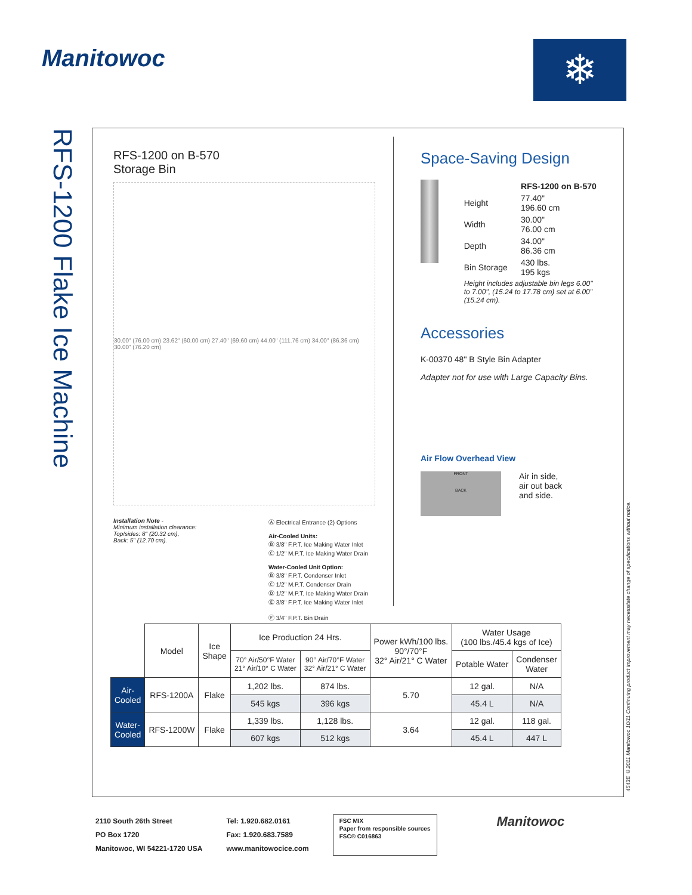Manitowoc
❄
RFS-1200 Flake Ice Machine
RFS-1200 on B-570
Storage Bin
30.00" (76.00 cm) 23.62" (60.00 cm) 27.40" (69.60 cm) 44.00" (111.76 cm) 34.00" (86.36 cm) 30.00" (76.20 cm)
Installation Note -
Minimum installation clearance:
Top/sides: 8" (20.32 cm),
Back: 5" (12.70 cm).
Ⓐ Electrical Entrance (2) Options
Air-Cooled Units:
Ⓑ 3/8" F.P.T. Ice Making Water Inlet
Ⓒ 1/2" M.P.T. Ice Making Water Drain
Water-Cooled Unit Option:
Ⓑ 3/8" F.P.T. Condenser Inlet
Ⓒ 1/2" M.P.T. Condenser Drain
Ⓓ 1/2" M.P.T. Ice Making Water Drain
Ⓔ 3/8" F.P.T. Ice Making Water Inlet
Ⓕ 3/4" F.P.T. Bin Drain
Space-Saving Design
| | RFS-1200 on B-570 |
| Height | 77.40" 196.60 cm |
| Width | 30.00" 76.00 cm |
| Depth | 34.00" 86.36 cm |
| Bin Storage | 430 lbs. 195 kgs |
| Height includes adjustable bin legs 6.00" to 7.00", (15.24 to 17.78 cm) set at 6.00" (15.24 cm). | |
Accessories
K-00370 48" B Style Bin Adapter
Adapter not for use with Large Capacity Bins.
Air Flow Overhead View
FRONT
BACK
Air in side,
air out back
and side.
| | Model | Ice Shape | Ice Production 24 Hrs. | | Power kWh/100 lbs. 90°/70°F 32° Air/21° C Water | Water Usage (100 lbs./45.4 kgs of Ice) | |
| --- | --- | --- | --- | --- | --- | --- | --- |
| | | | 70° Air/50°F Water 21° Air/10° C Water | 90° Air/70°F Water 32° Air/21° C Water | | Potable Water | Condenser Water |
| Air- Cooled | RFS-1200A | Flake | 1,202 lbs. | 874 lbs. | 5.70 | 12 gal. | N/A |
| | | | 545 kgs | 396 kgs | | 45.4 L | N/A |
| Water- Cooled | RFS-1200W | Flake | 1,339 lbs. | 1,128 lbs. | 3.64 | 12 gal. | 118 gal. |
| | | | 607 kgs | 512 kgs | | 45.4 L | 447 L |
4543E ©2011 Manitowoc 10/11 Continuing product improvement may necessitate change of specifications without notice.
2110 South 26th Street
PO Box 1720
Manitowoc, WI 54221-1720 USA
Tel: 1.920.682.0161
Fax: 1.920.683.7589
www.manitowocice.com
FSC MIX
Paper from responsible sources
FSC® C016863
Manitowoc